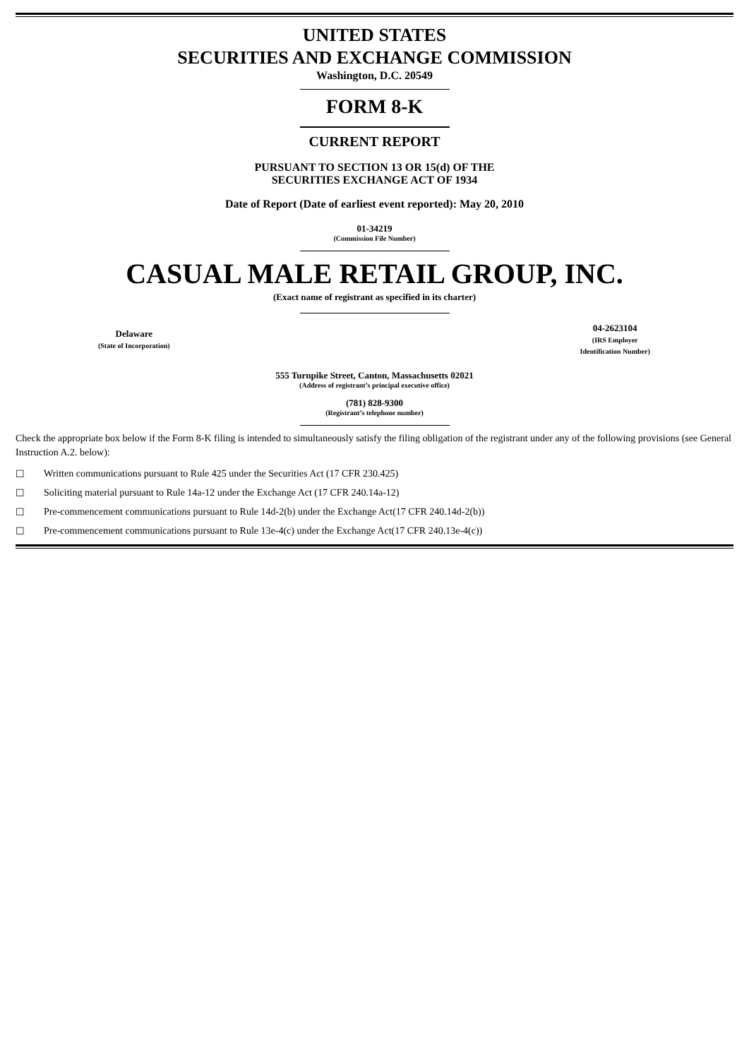UNITED STATES
SECURITIES AND EXCHANGE COMMISSION
Washington, D.C. 20549
FORM 8-K
CURRENT REPORT
PURSUANT TO SECTION 13 OR 15(d) OF THE
SECURITIES EXCHANGE ACT OF 1934
Date of Report (Date of earliest event reported): May 20, 2010
01-34219
(Commission File Number)
CASUAL MALE RETAIL GROUP, INC.
(Exact name of registrant as specified in its charter)
| Delaware (State of Incorporation) | | 04-2623104 (IRS Employer Identification Number) |
555 Turnpike Street, Canton, Massachusetts 02021
(Address of registrant’s principal executive office)
(781) 828-9300
(Registrant’s telephone number)
Check the appropriate box below if the Form 8-K filing is intended to simultaneously satisfy the filing obligation of the registrant under any of the following provisions (see General Instruction A.2. below):
☐ Written communications pursuant to Rule 425 under the Securities Act (17 CFR 230.425)
☐ Soliciting material pursuant to Rule 14a-12 under the Exchange Act (17 CFR 240.14a-12)
☐ Pre-commencement communications pursuant to Rule 14d-2(b) under the Exchange Act(17 CFR 240.14d-2(b))
☐ Pre-commencement communications pursuant to Rule 13e-4(c) under the Exchange Act(17 CFR 240.13e-4(c))